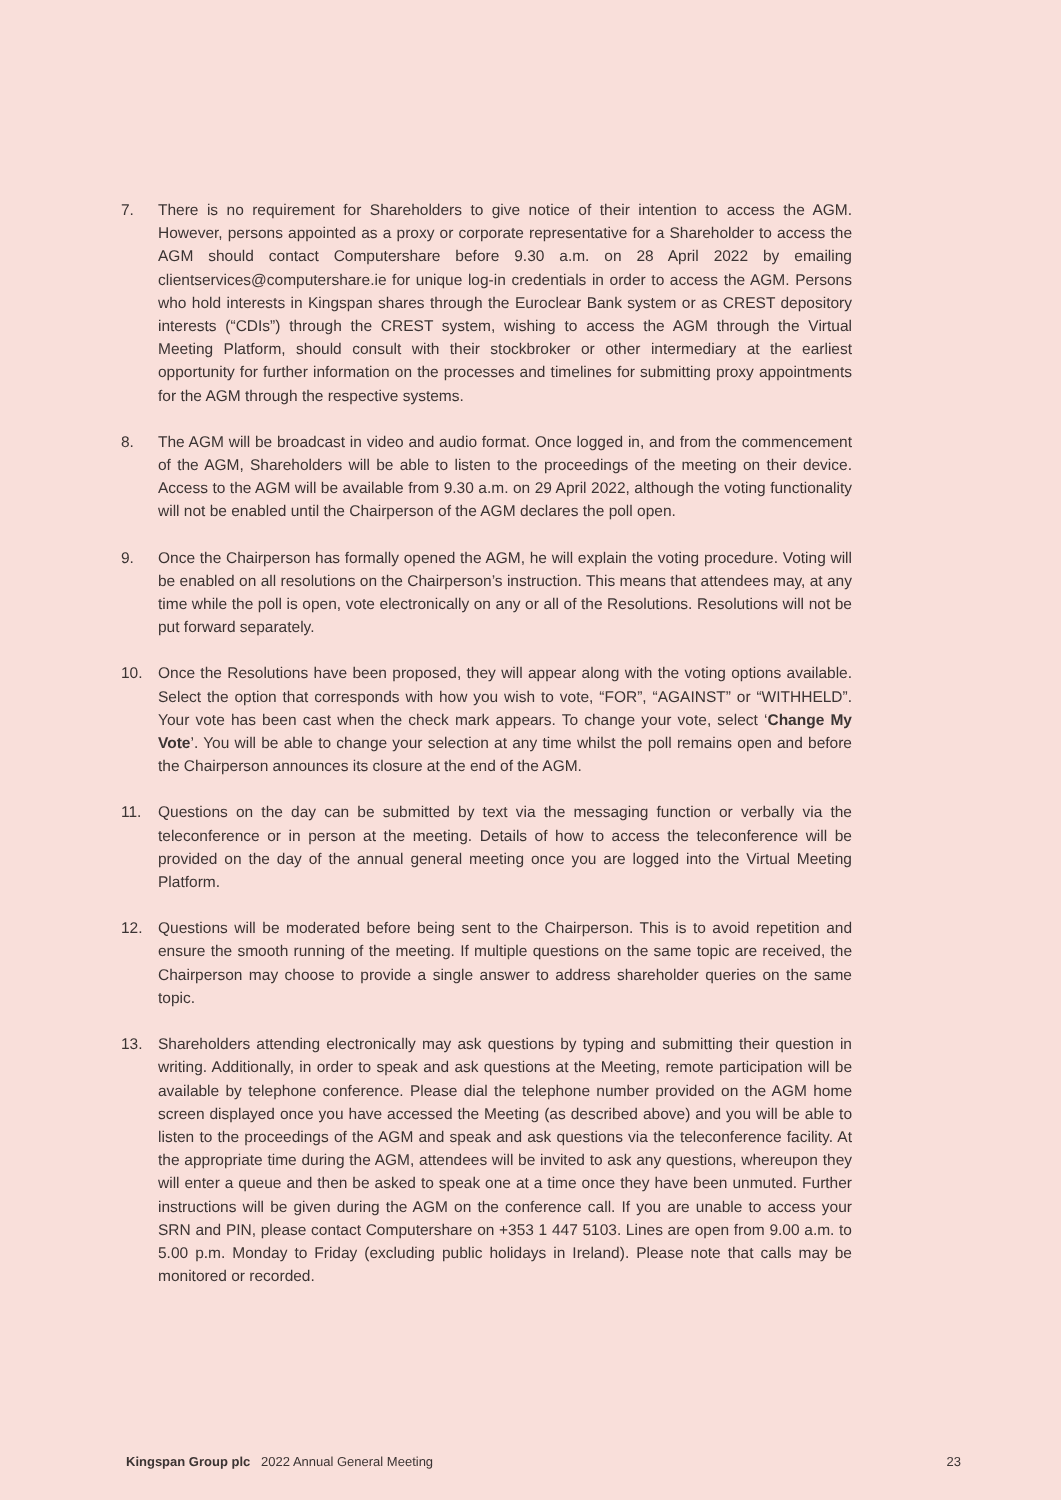7. There is no requirement for Shareholders to give notice of their intention to access the AGM. However, persons appointed as a proxy or corporate representative for a Shareholder to access the AGM should contact Computershare before 9.30 a.m. on 28 April 2022 by emailing clientservices@computershare.ie for unique log-in credentials in order to access the AGM. Persons who hold interests in Kingspan shares through the Euroclear Bank system or as CREST depository interests (“CDIs”) through the CREST system, wishing to access the AGM through the Virtual Meeting Platform, should consult with their stockbroker or other intermediary at the earliest opportunity for further information on the processes and timelines for submitting proxy appointments for the AGM through the respective systems.
8. The AGM will be broadcast in video and audio format. Once logged in, and from the commencement of the AGM, Shareholders will be able to listen to the proceedings of the meeting on their device. Access to the AGM will be available from 9.30 a.m. on 29 April 2022, although the voting functionality will not be enabled until the Chairperson of the AGM declares the poll open.
9. Once the Chairperson has formally opened the AGM, he will explain the voting procedure. Voting will be enabled on all resolutions on the Chairperson’s instruction. This means that attendees may, at any time while the poll is open, vote electronically on any or all of the Resolutions. Resolutions will not be put forward separately.
10. Once the Resolutions have been proposed, they will appear along with the voting options available. Select the option that corresponds with how you wish to vote, “FOR”, “AGAINST” or “WITHHELD”. Your vote has been cast when the check mark appears. To change your vote, select ‘Change My Vote’. You will be able to change your selection at any time whilst the poll remains open and before the Chairperson announces its closure at the end of the AGM.
11. Questions on the day can be submitted by text via the messaging function or verbally via the teleconference or in person at the meeting. Details of how to access the teleconference will be provided on the day of the annual general meeting once you are logged into the Virtual Meeting Platform.
12. Questions will be moderated before being sent to the Chairperson. This is to avoid repetition and ensure the smooth running of the meeting. If multiple questions on the same topic are received, the Chairperson may choose to provide a single answer to address shareholder queries on the same topic.
13. Shareholders attending electronically may ask questions by typing and submitting their question in writing. Additionally, in order to speak and ask questions at the Meeting, remote participation will be available by telephone conference. Please dial the telephone number provided on the AGM home screen displayed once you have accessed the Meeting (as described above) and you will be able to listen to the proceedings of the AGM and speak and ask questions via the teleconference facility. At the appropriate time during the AGM, attendees will be invited to ask any questions, whereupon they will enter a queue and then be asked to speak one at a time once they have been unmuted. Further instructions will be given during the AGM on the conference call. If you are unable to access your SRN and PIN, please contact Computershare on +353 1 447 5103. Lines are open from 9.00 a.m. to 5.00 p.m. Monday to Friday (excluding public holidays in Ireland). Please note that calls may be monitored or recorded.
Kingspan Group plc 2022 Annual General Meeting
23